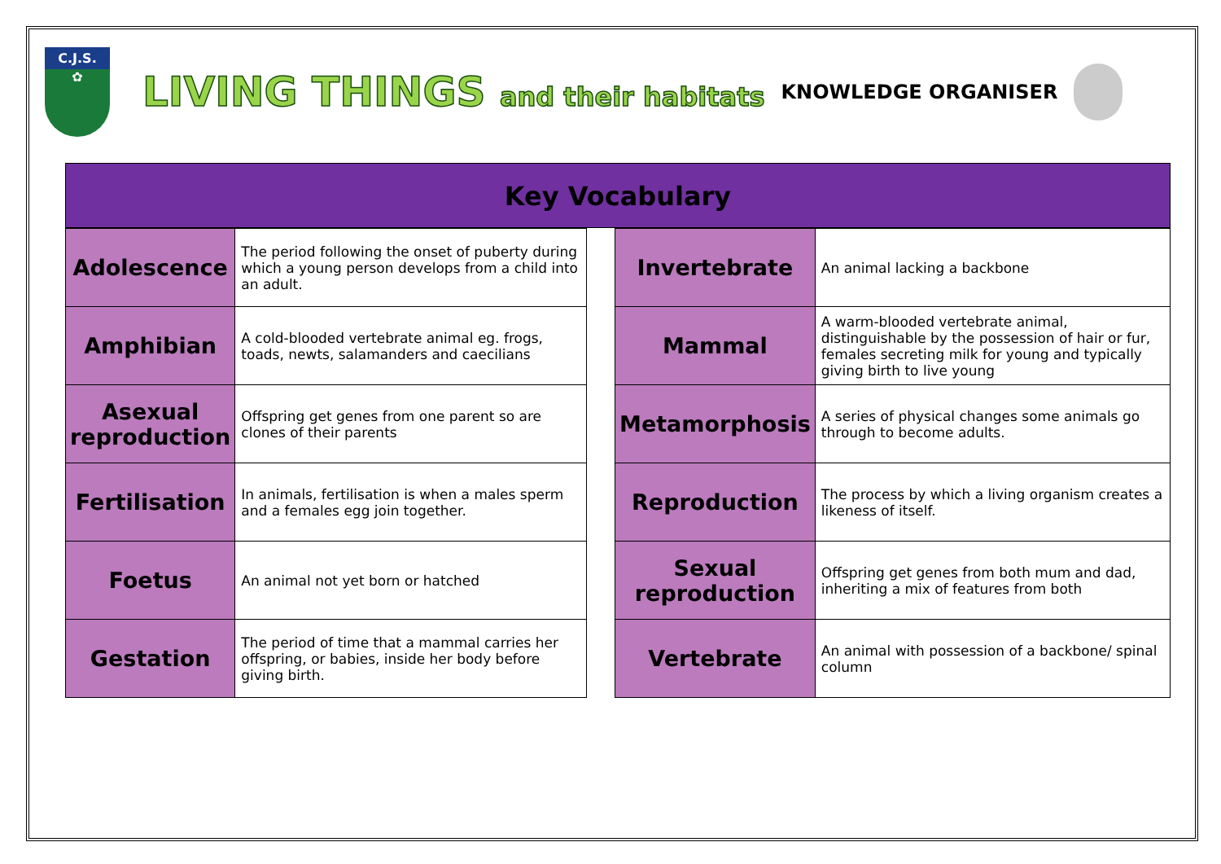C.J.S.
✿
LIVING THINGS and their habitats
KNOWLEDGE ORGANISER
Key Vocabulary
| Adolescence | The period following the onset of puberty during which a young person develops from a child into an adult. |
| Amphibian | A cold-blooded vertebrate animal eg. frogs, toads, newts, salamanders and caecilians |
| Asexual reproduction | Offspring get genes from one parent so are clones of their parents |
| Fertilisation | In animals, fertilisation is when a males sperm and a females egg join together. |
| Foetus | An animal not yet born or hatched |
| Gestation | The period of time that a mammal carries her offspring, or babies, inside her body before giving birth. |
| Invertebrate | An animal lacking a backbone |
| Mammal | A warm-blooded vertebrate animal, distinguishable by the possession of hair or fur, females secreting milk for young and typically giving birth to live young |
| Metamorphosis | A series of physical changes some animals go through to become adults. |
| Reproduction | The process by which a living organism creates a likeness of itself. |
| Sexual reproduction | Offspring get genes from both mum and dad, inheriting a mix of features from both |
| Vertebrate | An animal with possession of a backbone/ spinal column |